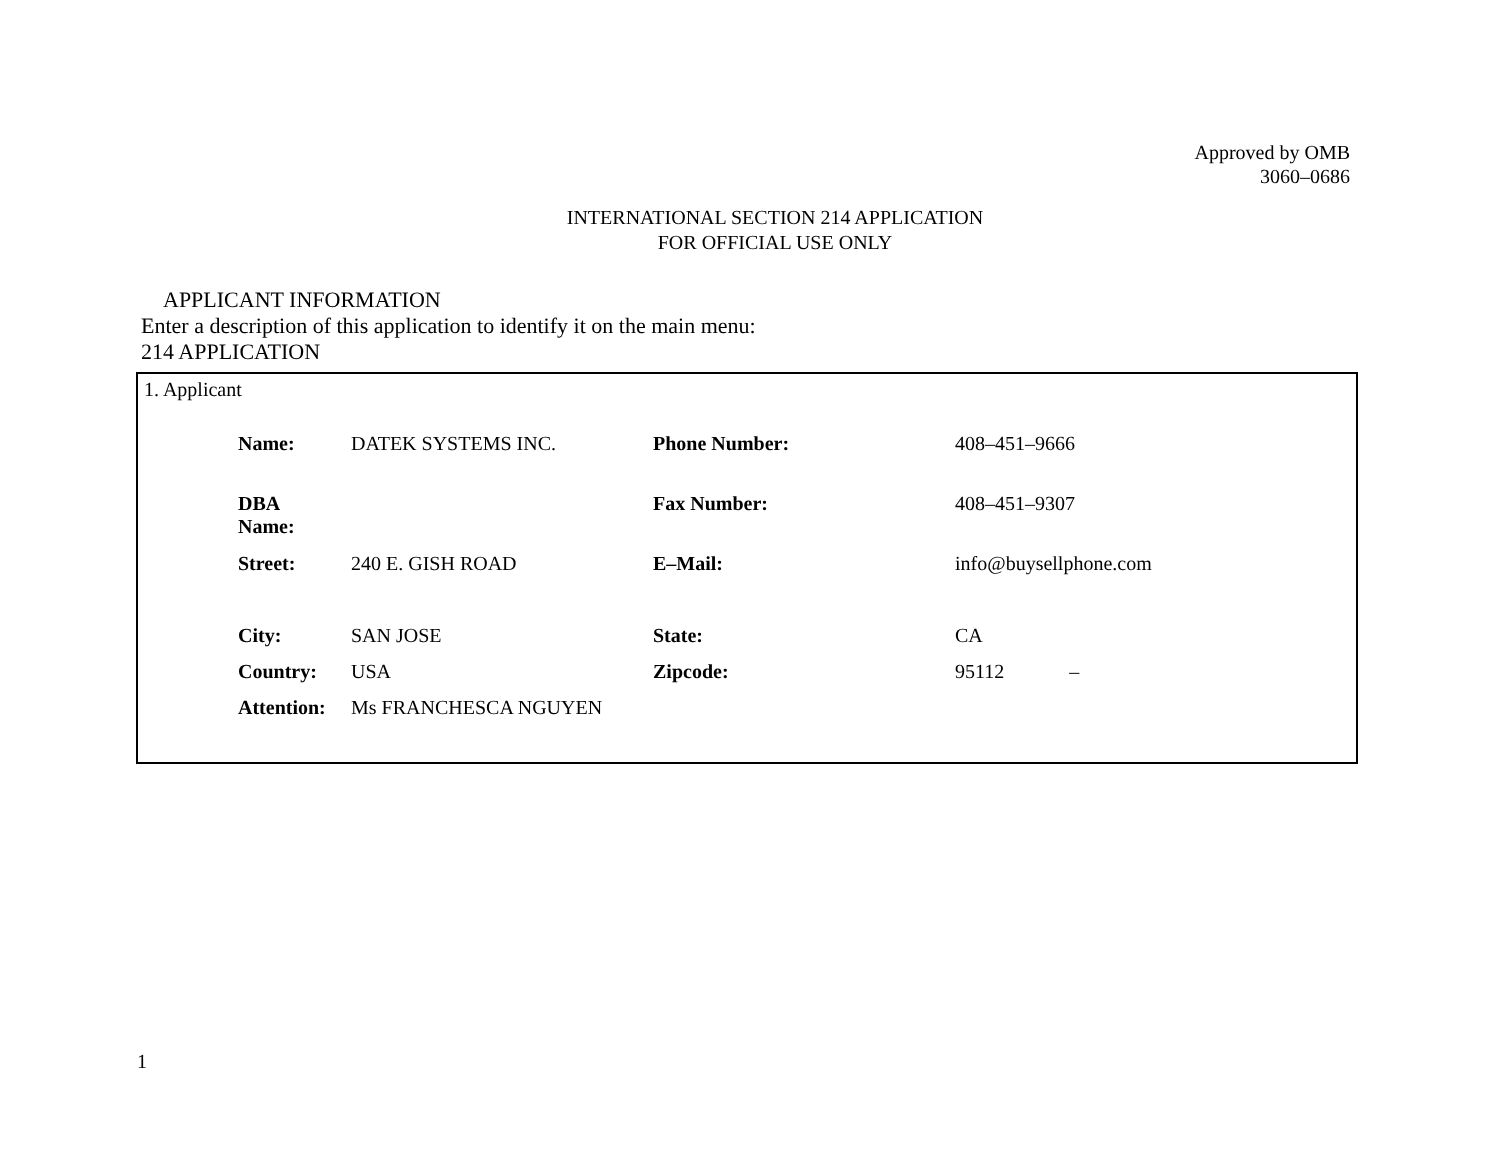Approved by OMB
3060–0686
INTERNATIONAL SECTION 214 APPLICATION
FOR OFFICIAL USE ONLY
APPLICANT INFORMATION
Enter a description of this application to identify it on the main menu:
214 APPLICATION
1. Applicant
| Name: | DATEK SYSTEMS INC. | Phone Number: | 408–451–9666 |
| DBA Name: | | Fax Number: | 408–451–9307 |
| Street: | 240 E. GISH ROAD | E–Mail: | info@buysellphone.com |
| City: | SAN JOSE | State: | CA |
| Country: | USA | Zipcode: | 95112 – |
| Attention: | Ms FRANCHESCA NGUYEN | | |
1